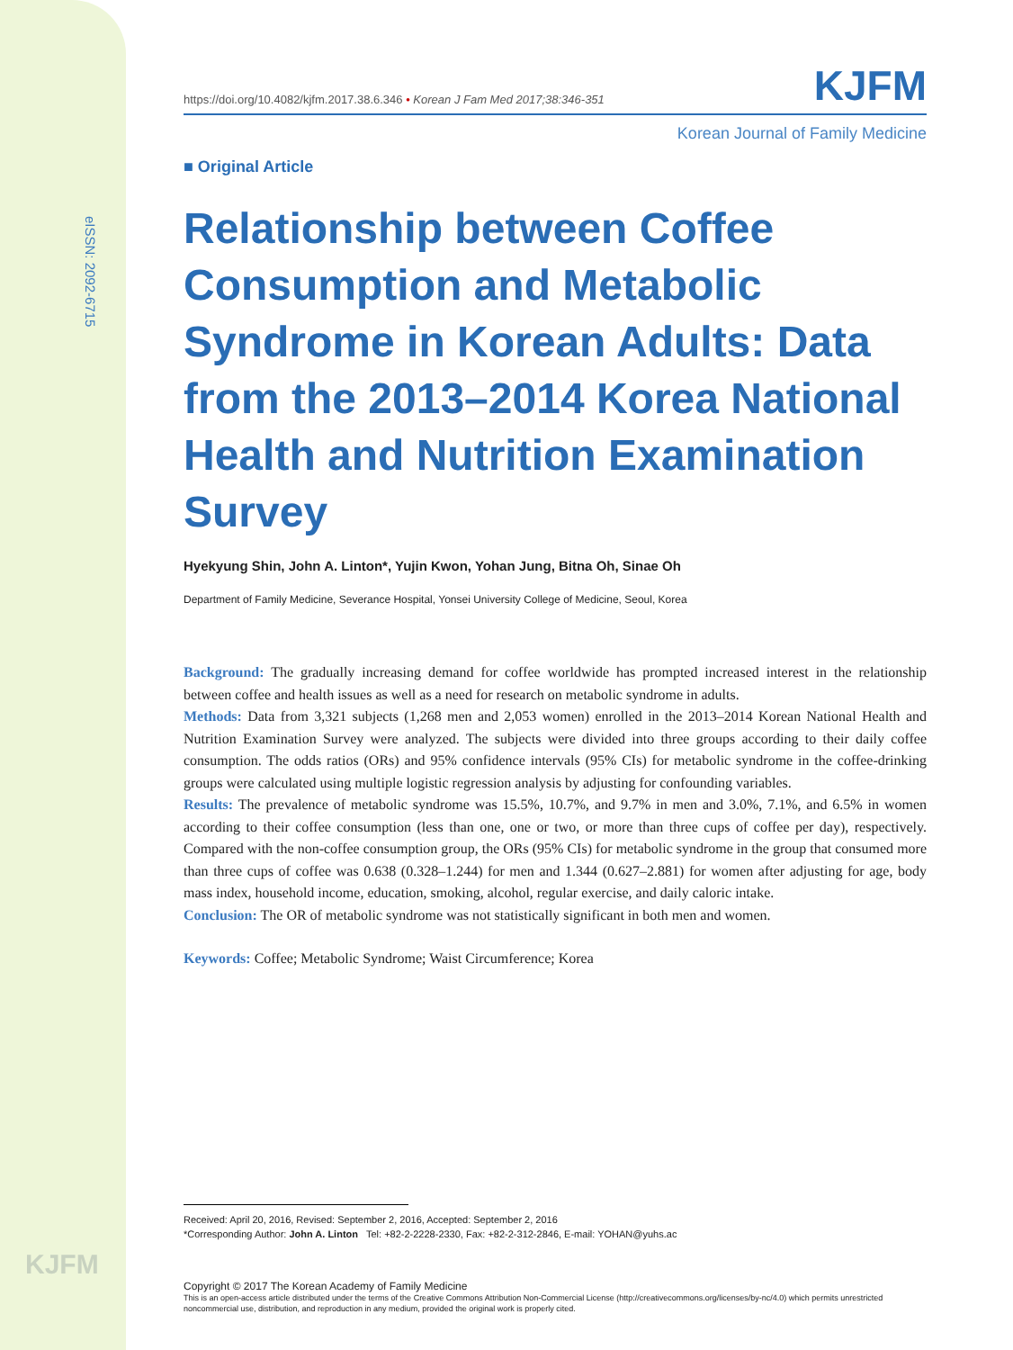eISSN: 2092-6715
KJFM
https://doi.org/10.4082/kjfm.2017.38.6.346 • Korean J Fam Med 2017;38:346-351 KJFM
Korean Journal of Family Medicine
■ Original Article
Relationship between Coffee Consumption and Metabolic Syndrome in Korean Adults: Data from the 2013–2014 Korea National Health and Nutrition Examination Survey
Hyekyung Shin, John A. Linton*, Yujin Kwon, Yohan Jung, Bitna Oh, Sinae Oh
Department of Family Medicine, Severance Hospital, Yonsei University College of Medicine, Seoul, Korea
Background: The gradually increasing demand for coffee worldwide has prompted increased interest in the relationship between coffee and health issues as well as a need for research on metabolic syndrome in adults.
Methods: Data from 3,321 subjects (1,268 men and 2,053 women) enrolled in the 2013–2014 Korean National Health and Nutrition Examination Survey were analyzed. The subjects were divided into three groups according to their daily coffee consumption. The odds ratios (ORs) and 95% confidence intervals (95% CIs) for metabolic syndrome in the coffee-drinking groups were calculated using multiple logistic regression analysis by adjusting for confounding variables.
Results: The prevalence of metabolic syndrome was 15.5%, 10.7%, and 9.7% in men and 3.0%, 7.1%, and 6.5% in women according to their coffee consumption (less than one, one or two, or more than three cups of coffee per day), respectively. Compared with the non-coffee consumption group, the ORs (95% CIs) for metabolic syndrome in the group that consumed more than three cups of coffee was 0.638 (0.328–1.244) for men and 1.344 (0.627–2.881) for women after adjusting for age, body mass index, household income, education, smoking, alcohol, regular exercise, and daily caloric intake.
Conclusion: The OR of metabolic syndrome was not statistically significant in both men and women.
Keywords: Coffee; Metabolic Syndrome; Waist Circumference; Korea
Received: April 20, 2016, Revised: September 2, 2016, Accepted: September 2, 2016
*Corresponding Author: John A. Linton Tel: +82-2-2228-2330, Fax: +82-2-312-2846, E-mail: YOHAN@yuhs.ac
Copyright © 2017 The Korean Academy of Family Medicine
This is an open-access article distributed under the terms of the Creative Commons Attribution Non-Commercial License (http://creativecommons.org/licenses/by-nc/4.0) which permits unrestricted noncommercial use, distribution, and reproduction in any medium, provided the original work is properly cited.